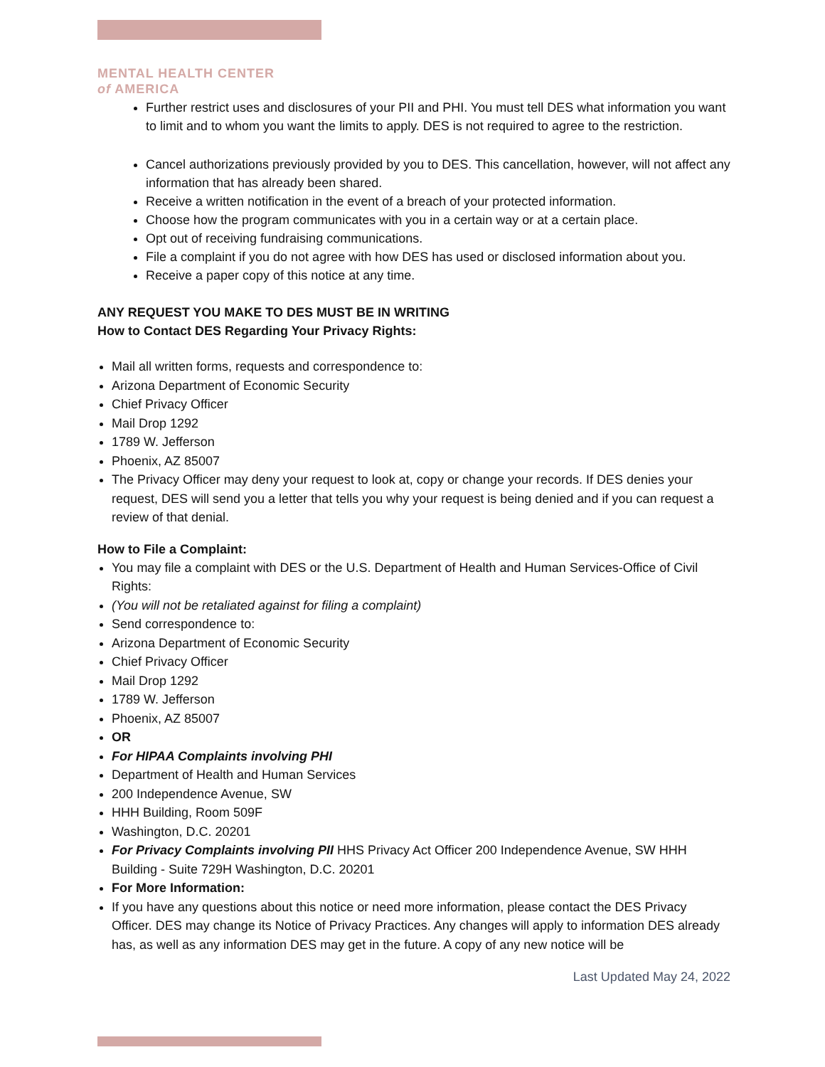MENTAL HEALTH CENTER
of AMERICA
Further restrict uses and disclosures of your PII and PHI. You must tell DES what information you want to limit and to whom you want the limits to apply. DES is not required to agree to the restriction.
Cancel authorizations previously provided by you to DES. This cancellation, however, will not affect any information that has already been shared.
Receive a written notification in the event of a breach of your protected information.
Choose how the program communicates with you in a certain way or at a certain place.
Opt out of receiving fundraising communications.
File a complaint if you do not agree with how DES has used or disclosed information about you.
Receive a paper copy of this notice at any time.
ANY REQUEST YOU MAKE TO DES MUST BE IN WRITING
How to Contact DES Regarding Your Privacy Rights:
Mail all written forms, requests and correspondence to:
Arizona Department of Economic Security
Chief Privacy Officer
Mail Drop 1292
1789 W. Jefferson
Phoenix, AZ 85007
The Privacy Officer may deny your request to look at, copy or change your records. If DES denies your request, DES will send you a letter that tells you why your request is being denied and if you can request a review of that denial.
How to File a Complaint:
You may file a complaint with DES or the U.S. Department of Health and Human Services-Office of Civil Rights:
(You will not be retaliated against for filing a complaint)
Send correspondence to:
Arizona Department of Economic Security
Chief Privacy Officer
Mail Drop 1292
1789 W. Jefferson
Phoenix, AZ 85007
OR
For HIPAA Complaints involving PHI
Department of Health and Human Services
200 Independence Avenue, SW
HHH Building, Room 509F
Washington, D.C. 20201
For Privacy Complaints involving PII HHS Privacy Act Officer 200 Independence Avenue, SW HHH Building - Suite 729H Washington, D.C. 20201
For More Information:
If you have any questions about this notice or need more information, please contact the DES Privacy Officer. DES may change its Notice of Privacy Practices. Any changes will apply to information DES already has, as well as any information DES may get in the future. A copy of any new notice will be
Last Updated May 24, 2022